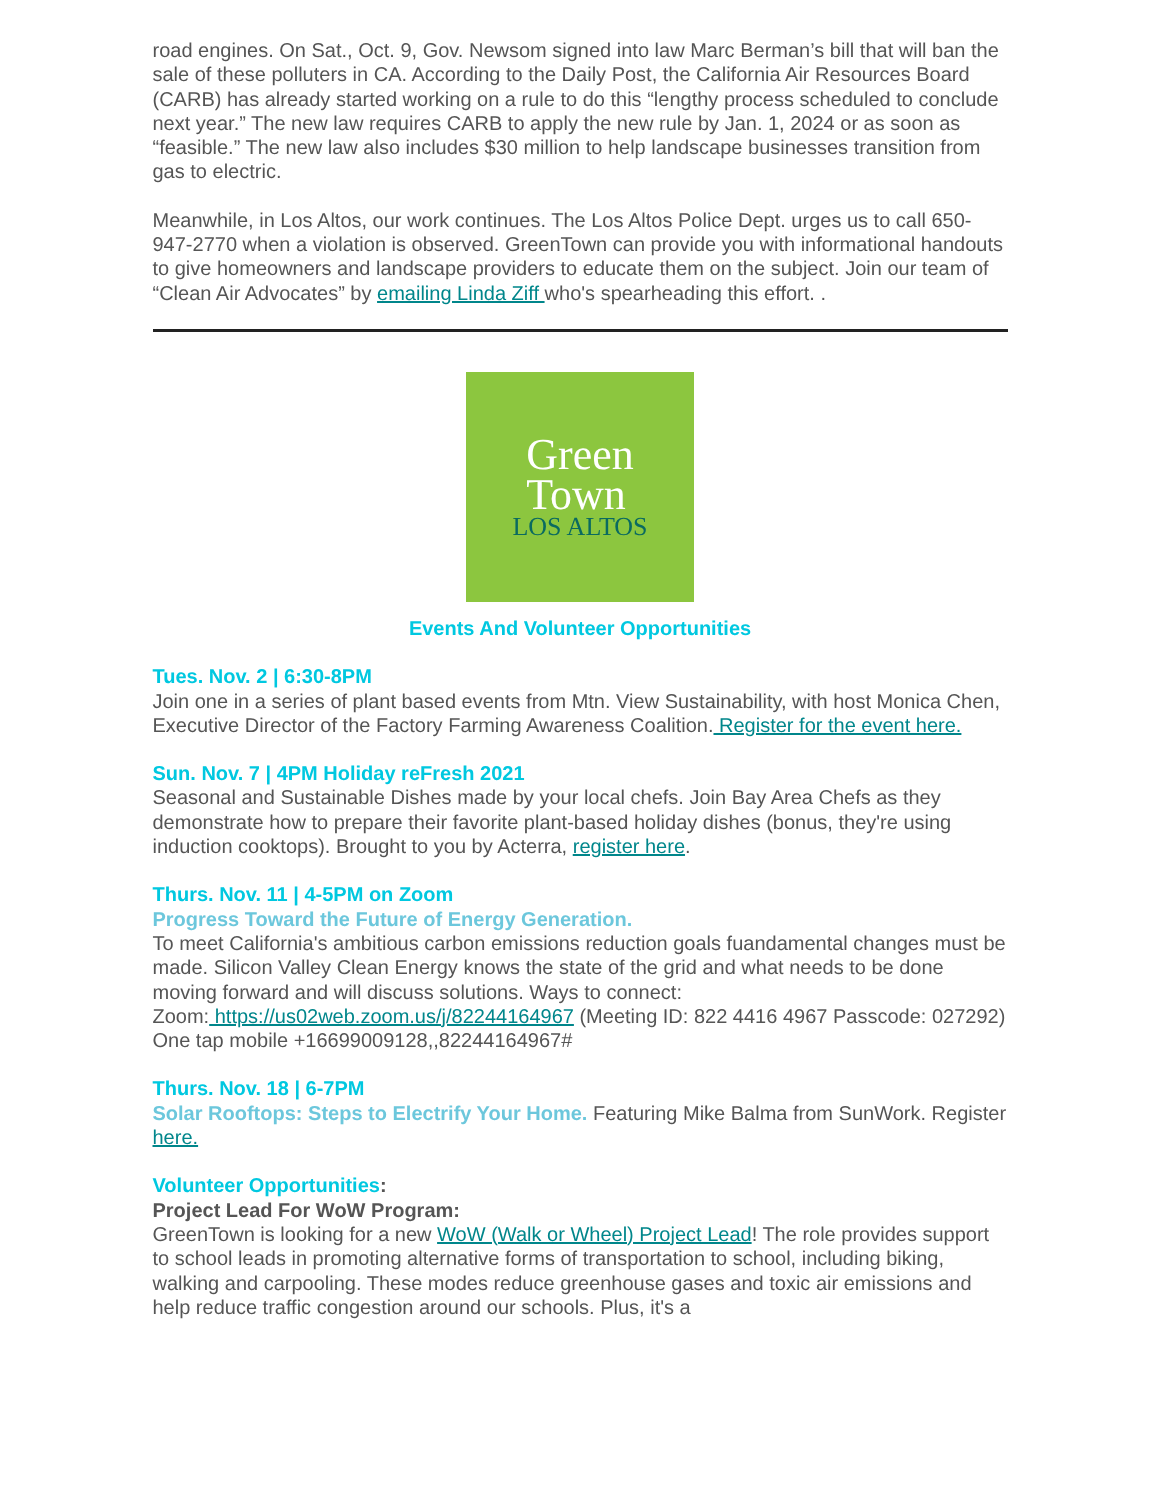road engines. On Sat., Oct. 9, Gov. Newsom signed into law Marc Berman’s bill that will ban the sale of these polluters in CA. According to the Daily Post, the California Air Resources Board (CARB) has already started working on a rule to do this “lengthy process scheduled to conclude next year.” The new law requires CARB to apply the new rule by Jan. 1, 2024 or as soon as “feasible.” The new law also includes $30 million to help landscape businesses transition from gas to electric.
Meanwhile, in Los Altos, our work continues. The Los Altos Police Dept. urges us to call 650-947-2770 when a violation is observed. GreenTown can provide you with informational handouts to give homeowners and landscape providers to educate them on the subject. Join our team of “Clean Air Advocates” by emailing Linda Ziff who's spearheading this effort. .
Green
Town
LOS ALTOS
Events And Volunteer Opportunities
Tues. Nov. 2 | 6:30-8PM
Join one in a series of plant based events from Mtn. View Sustainability, with host Monica Chen, Executive Director of the Factory Farming Awareness Coalition. Register for the event here.
Sun. Nov. 7 | 4PM Holiday reFresh 2021
Seasonal and Sustainable Dishes made by your local chefs. Join Bay Area Chefs as they demonstrate how to prepare their favorite plant-based holiday dishes (bonus, they're using induction cooktops). Brought to you by Acterra, register here.
Thurs. Nov. 11 | 4-5PM on Zoom
Progress Toward the Future of Energy Generation.
To meet California's ambitious carbon emissions reduction goals fuandamental changes must be made. Silicon Valley Clean Energy knows the state of the grid and what needs to be done moving forward and will discuss solutions. Ways to connect:
Zoom: https://us02web.zoom.us/j/82244164967 (Meeting ID: 822 4416 4967 Passcode: 027292)
One tap mobile +16699009128,,82244164967#
Thurs. Nov. 18 | 6-7PM
Solar Rooftops: Steps to Electrify Your Home. Featuring Mike Balma from SunWork. Register here.
Volunteer Opportunities:
Project Lead For WoW Program:
GreenTown is looking for a new WoW (Walk or Wheel) Project Lead! The role provides support to school leads in promoting alternative forms of transportation to school, including biking, walking and carpooling. These modes reduce greenhouse gases and toxic air emissions and help reduce traffic congestion around our schools. Plus, it's a